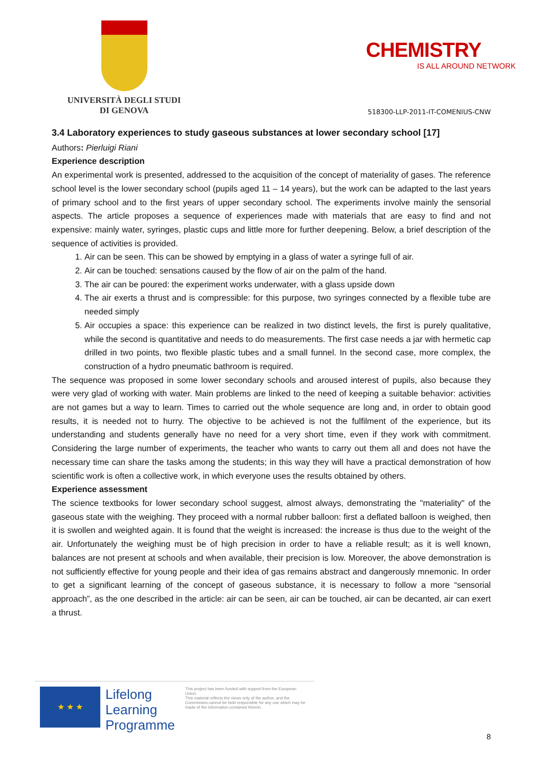UNIVERSITÀ DEGLI STUDI
DI GENOVA
CHEMISTRY
IS ALL AROUND NETWORK
518300-LLP-2011-IT-COMENIUS-CNW
3.4 Laboratory experiences to study gaseous substances at lower secondary school [17]
Authors: Pierluigi Riani
Experience description
An experimental work is presented, addressed to the acquisition of the concept of materiality of gases. The reference school level is the lower secondary school (pupils aged 11 – 14 years), but the work can be adapted to the last years of primary school and to the first years of upper secondary school. The experiments involve mainly the sensorial aspects. The article proposes a sequence of experiences made with materials that are easy to find and not expensive: mainly water, syringes, plastic cups and little more for further deepening. Below, a brief description of the sequence of activities is provided.
1. Air can be seen. This can be showed by emptying in a glass of water a syringe full of air.
2. Air can be touched: sensations caused by the flow of air on the palm of the hand.
3. The air can be poured: the experiment works underwater, with a glass upside down
4. The air exerts a thrust and is compressible: for this purpose, two syringes connected by a flexible tube are needed simply
5. Air occupies a space: this experience can be realized in two distinct levels, the first is purely qualitative, while the second is quantitative and needs to do measurements. The first case needs a jar with hermetic cap drilled in two points, two flexible plastic tubes and a small funnel. In the second case, more complex, the construction of a hydro pneumatic bathroom is required.
The sequence was proposed in some lower secondary schools and aroused interest of pupils, also because they were very glad of working with water. Main problems are linked to the need of keeping a suitable behavior: activities are not games but a way to learn. Times to carried out the whole sequence are long and, in order to obtain good results, it is needed not to hurry. The objective to be achieved is not the fulfilment of the experience, but its understanding and students generally have no need for a very short time, even if they work with commitment. Considering the large number of experiments, the teacher who wants to carry out them all and does not have the necessary time can share the tasks among the students; in this way they will have a practical demonstration of how scientific work is often a collective work, in which everyone uses the results obtained by others.
Experience assessment
The science textbooks for lower secondary school suggest, almost always, demonstrating the "materiality" of the gaseous state with the weighing. They proceed with a normal rubber balloon: first a deflated balloon is weighed, then it is swollen and weighted again. It is found that the weight is increased: the increase is thus due to the weight of the air. Unfortunately the weighing must be of high precision in order to have a reliable result; as it is well known, balances are not present at schools and when available, their precision is low. Moreover, the above demonstration is not sufficiently effective for young people and their idea of gas remains abstract and dangerously mnemonic. In order to get a significant learning of the concept of gaseous substance, it is necessary to follow a more “sensorial approach”, as the one described in the article: air can be seen, air can be touched, air can be decanted, air can exert a thrust.
★ ★ ★
Lifelong
Learning
Programme
This project has been funded with support from the European Union.
This material reflects the views only of the author, and the Commission cannot be held responsible for any use which may be made of the information contained therein.
8